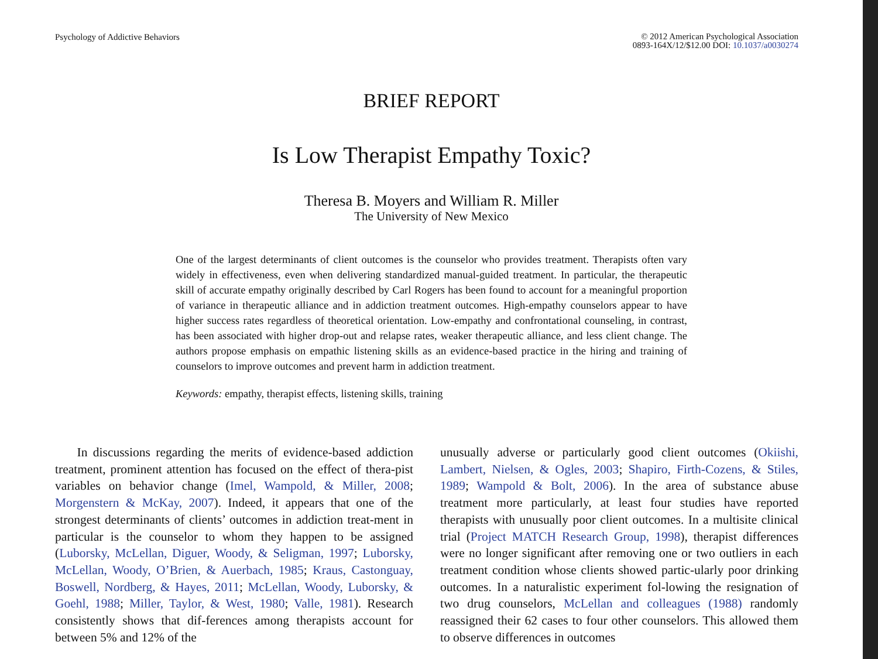Psychology of Addictive Behaviors
© 2012 American Psychological Association
0893-164X/12/$12.00 DOI: 10.1037/a0030274
BRIEF REPORT
Is Low Therapist Empathy Toxic?
Theresa B. Moyers and William R. Miller
The University of New Mexico
One of the largest determinants of client outcomes is the counselor who provides treatment. Therapists often vary widely in effectiveness, even when delivering standardized manual-guided treatment. In particular, the therapeutic skill of accurate empathy originally described by Carl Rogers has been found to account for a meaningful proportion of variance in therapeutic alliance and in addiction treatment outcomes. High-empathy counselors appear to have higher success rates regardless of theoretical orientation. Low-empathy and confrontational counseling, in contrast, has been associated with higher drop-out and relapse rates, weaker therapeutic alliance, and less client change. The authors propose emphasis on empathic listening skills as an evidence-based practice in the hiring and training of counselors to improve outcomes and prevent harm in addiction treatment.
Keywords: empathy, therapist effects, listening skills, training
In discussions regarding the merits of evidence-based addiction treatment, prominent attention has focused on the effect of thera-pist variables on behavior change (Imel, Wampold, & Miller, 2008; Morgenstern & McKay, 2007). Indeed, it appears that one of the strongest determinants of clients’ outcomes in addiction treat-ment in particular is the counselor to whom they happen to be assigned (Luborsky, McLellan, Diguer, Woody, & Seligman, 1997; Luborsky, McLellan, Woody, O’Brien, & Auerbach, 1985; Kraus, Castonguay, Boswell, Nordberg, & Hayes, 2011; McLellan, Woody, Luborsky, & Goehl, 1988; Miller, Taylor, & West, 1980; Valle, 1981). Research consistently shows that dif-ferences among therapists account for between 5% and 12% of the
unusually adverse or particularly good client outcomes (Okiishi, Lambert, Nielsen, & Ogles, 2003; Shapiro, Firth-Cozens, & Stiles, 1989; Wampold & Bolt, 2006). In the area of substance abuse treatment more particularly, at least four studies have reported therapists with unusually poor client outcomes. In a multisite clinical trial (Project MATCH Research Group, 1998), therapist differences were no longer significant after removing one or two outliers in each treatment condition whose clients showed partic-ularly poor drinking outcomes. In a naturalistic experiment fol-lowing the resignation of two drug counselors, McLellan and colleagues (1988) randomly reassigned their 62 cases to four other counselors. This allowed them to observe differences in outcomes